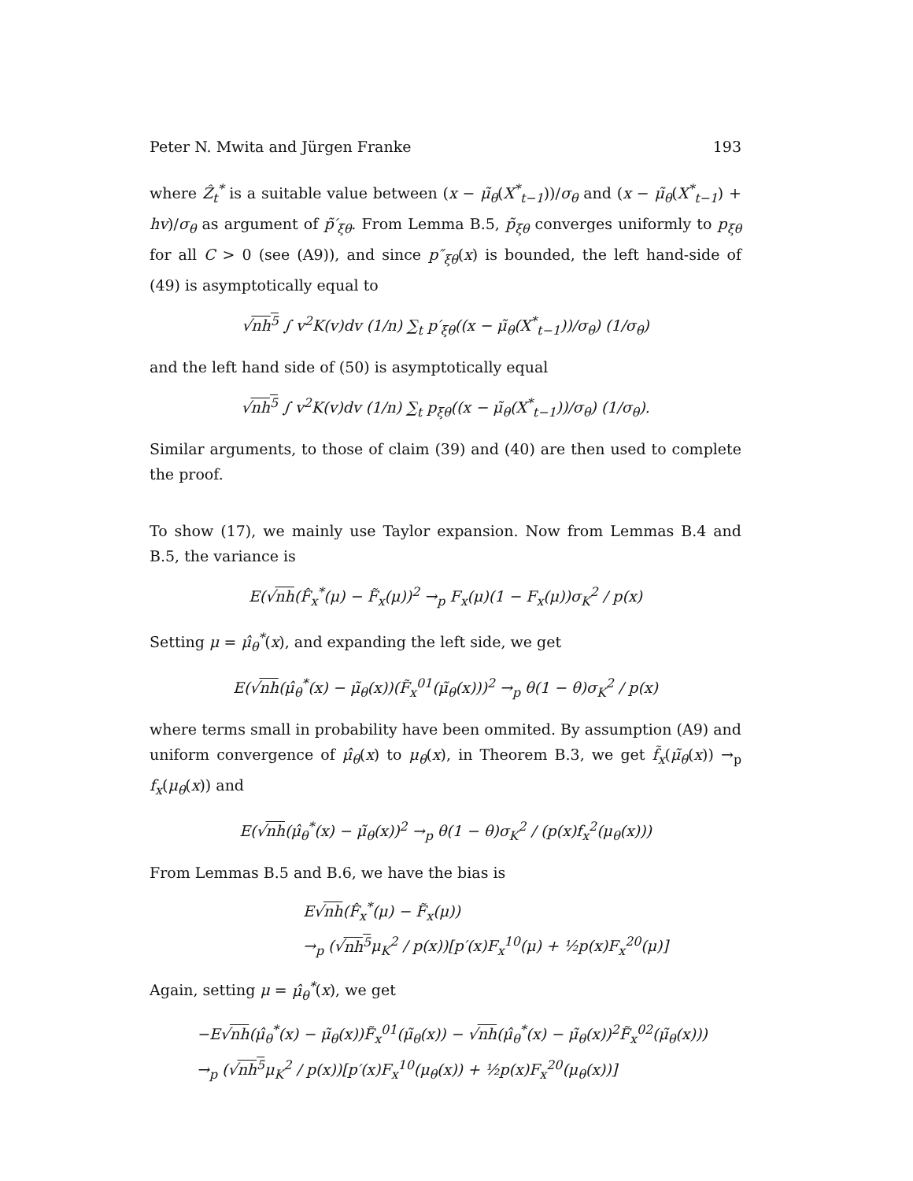Peter N. Mwita and Jürgen Franke 193
where Ẑ<sub>t</sub><sup>*</sup> is a suitable value between (x − μ̃<sub>θ</sub>(X<sup>*</sup><sub>t−1</sub>))/σ<sub>θ</sub> and (x − μ̃<sub>θ</sub>(X<sup>*</sup><sub>t−1</sub>) + hv)/σ<sub>θ</sub> as argument of p̃′<sub>ξθ</sub>. From Lemma B.5, p̃<sub>ξθ</sub> converges uniformly to p<sub>ξθ</sub> for all C > 0 (see (A9)), and since p″<sub>ξθ</sub>(x) is bounded, the left hand-side of (49) is asymptotically equal to
√nh<sup>5</sup> ∫ v<sup>2</sup>K(v)dv (1/n) ∑<sub>t</sub> p′<sub>ξθ</sub>((x − μ̃<sub>θ</sub>(X<sup>*</sup><sub>t−1</sub>))/σ<sub>θ</sub>) (1/σ<sub>θ</sub>)
and the left hand side of (50) is asymptotically equal
√nh<sup>5</sup> ∫ v<sup>2</sup>K(v)dv (1/n) ∑<sub>t</sub> p<sub>ξθ</sub>((x − μ̃<sub>θ</sub>(X<sup>*</sup><sub>t−1</sub>))/σ<sub>θ</sub>) (1/σ<sub>θ</sub>).
Similar arguments, to those of claim (39) and (40) are then used to complete the proof.
To show (17), we mainly use Taylor expansion. Now from Lemmas B.4 and B.5, the variance is
E(√nh(F̂<sub>x</sub><sup>*</sup>(μ) − F̃<sub>x</sub>(μ))<sup>2</sup> →<sub>p</sub> F<sub>x</sub>(μ)(1 − F<sub>x</sub>(μ))σ<sub>K</sub><sup>2</sup> / p(x)
Setting μ = μ̂<sub>θ</sub><sup>*</sup>(x), and expanding the left side, we get
E(√nh(μ̂<sub>θ</sub><sup>*</sup>(x) − μ̃<sub>θ</sub>(x))(F̃<sub>x</sub><sup>01</sup>(μ̃<sub>θ</sub>(x)))<sup>2</sup> →<sub>p</sub> θ(1 − θ)σ<sub>K</sub><sup>2</sup> / p(x)
where terms small in probability have been ommited. By assumption (A9) and uniform convergence of μ̂<sub>θ</sub>(x) to μ<sub>θ</sub>(x), in Theorem B.3, we get f̃<sub>x</sub>(μ̃<sub>θ</sub>(x)) →<sub>p</sub> f<sub>x</sub>(μ<sub>θ</sub>(x)) and
E(√nh(μ̂<sub>θ</sub><sup>*</sup>(x) − μ̃<sub>θ</sub>(x))<sup>2</sup> →<sub>p</sub> θ(1 − θ)σ<sub>K</sub><sup>2</sup> / (p(x)f<sub>x</sub><sup>2</sup>(μ<sub>θ</sub>(x)))
From Lemmas B.5 and B.6, we have the bias is
E√nh(F̂<sub>x</sub><sup>*</sup>(μ) − F̃<sub>x</sub>(μ))
→<sub>p</sub> (√nh<sup>5</sup>μ<sub>K</sub><sup>2</sup> / p(x))[p′(x)F<sub>x</sub><sup>10</sup>(μ) + ½p(x)F<sub>x</sub><sup>20</sup>(μ)]
Again, setting μ = μ̂<sub>θ</sub><sup>*</sup>(x), we get
−E√nh(μ̂<sub>θ</sub><sup>*</sup>(x) − μ̃<sub>θ</sub>(x))F̃<sub>x</sub><sup>01</sup>(μ̃<sub>θ</sub>(x)) − √nh(μ̂<sub>θ</sub><sup>*</sup>(x) − μ̃<sub>θ</sub>(x))<sup>2</sup>F̃<sub>x</sub><sup>02</sup>(μ̃<sub>θ</sub>(x)))
→<sub>p</sub> (√nh<sup>5</sup>μ<sub>K</sub><sup>2</sup> / p(x))[p′(x)F<sub>x</sub><sup>10</sup>(μ<sub>θ</sub>(x)) + ½p(x)F<sub>x</sub><sup>20</sup>(μ<sub>θ</sub>(x))]